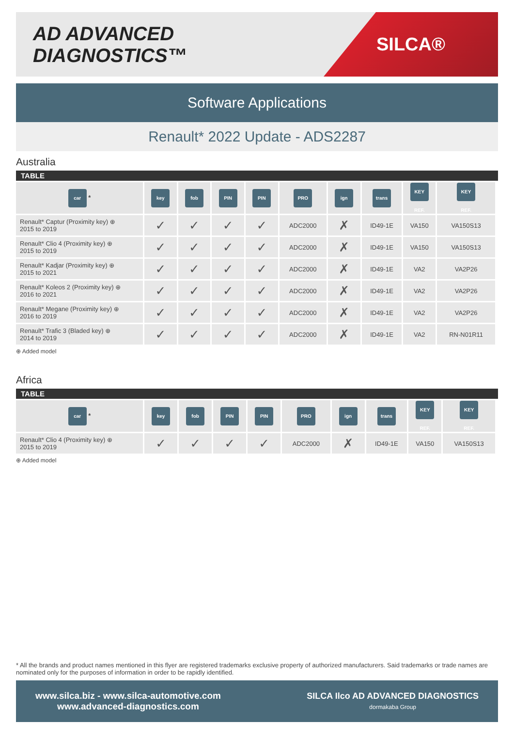AD ADVANCED DIAGNOSTICS™
SILCA®
Software Applications
Renault* 2022 Update - ADS2287
Australia
TABLE
| car * | key | fob | PIN | PIN | PRO | ign | trans | KEY REF. | KEY REF. |
| --- | --- | --- | --- | --- | --- | --- | --- | --- | --- |
| Renault* Captur (Proximity key) ⊕ 2015 to 2019 | ✓ | ✓ | ✓ | ✓ | ADC2000 | ✗ | ID49-1E | VA150 | VA150S13 |
| Renault* Clio 4 (Proximity key) ⊕ 2015 to 2019 | ✓ | ✓ | ✓ | ✓ | ADC2000 | ✗ | ID49-1E | VA150 | VA150S13 |
| Renault* Kadjar (Proximity key) ⊕ 2015 to 2021 | ✓ | ✓ | ✓ | ✓ | ADC2000 | ✗ | ID49-1E | VA2 | VA2P26 |
| Renault* Koleos 2 (Proximity key) ⊕ 2016 to 2021 | ✓ | ✓ | ✓ | ✓ | ADC2000 | ✗ | ID49-1E | VA2 | VA2P26 |
| Renault* Megane (Proximity key) ⊕ 2016 to 2019 | ✓ | ✓ | ✓ | ✓ | ADC2000 | ✗ | ID49-1E | VA2 | VA2P26 |
| Renault* Trafic 3 (Bladed key) ⊕ 2014 to 2019 | ✓ | ✓ | ✓ | ✓ | ADC2000 | ✗ | ID49-1E | VA2 | RN-N01R11 |
⊕ Added model
Africa
TABLE
| car * | key | fob | PIN | PIN | PRO | ign | trans | KEY REF. | KEY REF. |
| --- | --- | --- | --- | --- | --- | --- | --- | --- | --- |
| Renault* Clio 4 (Proximity key) ⊕ 2015 to 2019 | ✓ | ✓ | ✓ | ✓ | ADC2000 | ✗ | ID49-1E | VA150 | VA150S13 |
⊕ Added model
* All the brands and product names mentioned in this flyer are registered trademarks exclusive property of authorized manufacturers. Said trademarks or trade names are nominated only for the purposes of information in order to be rapidly identified.
www.silca.biz - www.silca-automotive.com
www.advanced-diagnostics.com
SILCA Ilco AD ADVANCED DIAGNOSTICS
dormakaba Group